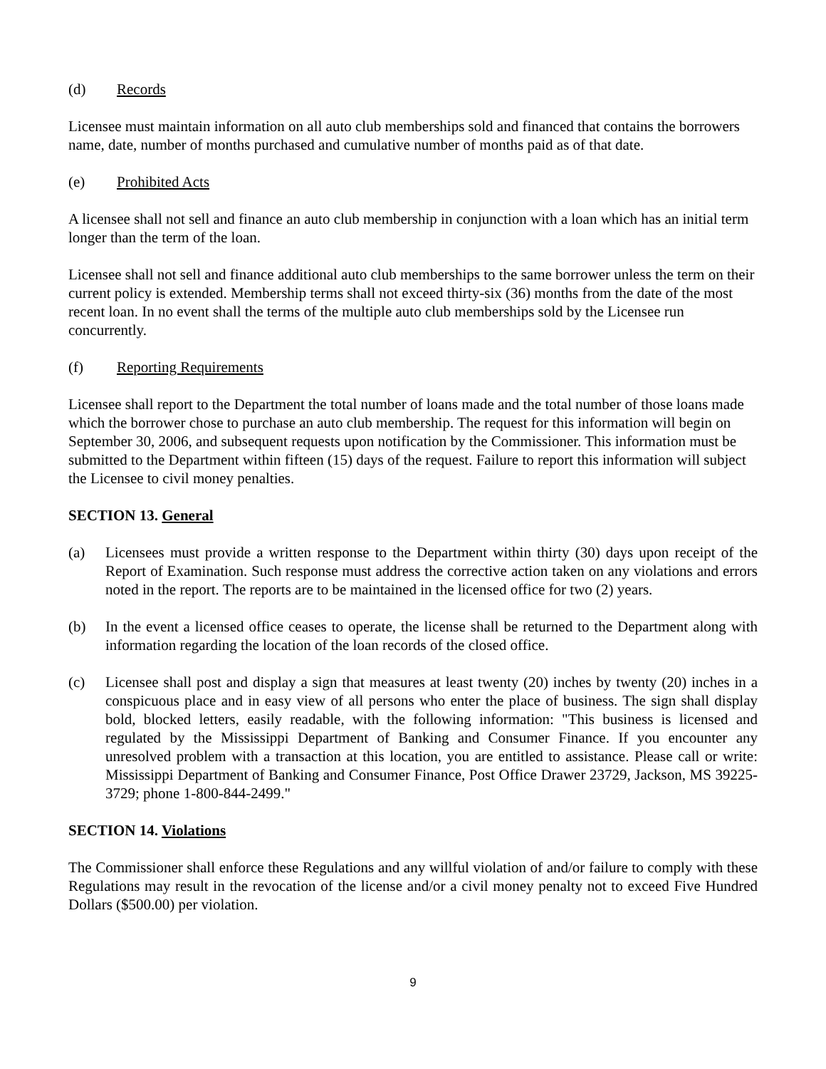(d) Records
Licensee must maintain information on all auto club memberships sold and financed that contains the borrowers name, date, number of months purchased and cumulative number of months paid as of that date.
(e) Prohibited Acts
A licensee shall not sell and finance an auto club membership in conjunction with a loan which has an initial term longer than the term of the loan.
Licensee shall not sell and finance additional auto club memberships to the same borrower unless the term on their current policy is extended. Membership terms shall not exceed thirty-six (36) months from the date of the most recent loan. In no event shall the terms of the multiple auto club memberships sold by the Licensee run concurrently.
(f) Reporting Requirements
Licensee shall report to the Department the total number of loans made and the total number of those loans made which the borrower chose to purchase an auto club membership. The request for this information will begin on September 30, 2006, and subsequent requests upon notification by the Commissioner. This information must be submitted to the Department within fifteen (15) days of the request. Failure to report this information will subject the Licensee to civil money penalties.
SECTION 13. General
(a) Licensees must provide a written response to the Department within thirty (30) days upon receipt of the Report of Examination. Such response must address the corrective action taken on any violations and errors noted in the report. The reports are to be maintained in the licensed office for two (2) years.
(b) In the event a licensed office ceases to operate, the license shall be returned to the Department along with information regarding the location of the loan records of the closed office.
(c) Licensee shall post and display a sign that measures at least twenty (20) inches by twenty (20) inches in a conspicuous place and in easy view of all persons who enter the place of business. The sign shall display bold, blocked letters, easily readable, with the following information: "This business is licensed and regulated by the Mississippi Department of Banking and Consumer Finance. If you encounter any unresolved problem with a transaction at this location, you are entitled to assistance. Please call or write: Mississippi Department of Banking and Consumer Finance, Post Office Drawer 23729, Jackson, MS 39225-3729; phone 1-800-844-2499."
SECTION 14. Violations
The Commissioner shall enforce these Regulations and any willful violation of and/or failure to comply with these Regulations may result in the revocation of the license and/or a civil money penalty not to exceed Five Hundred Dollars ($500.00) per violation.
9